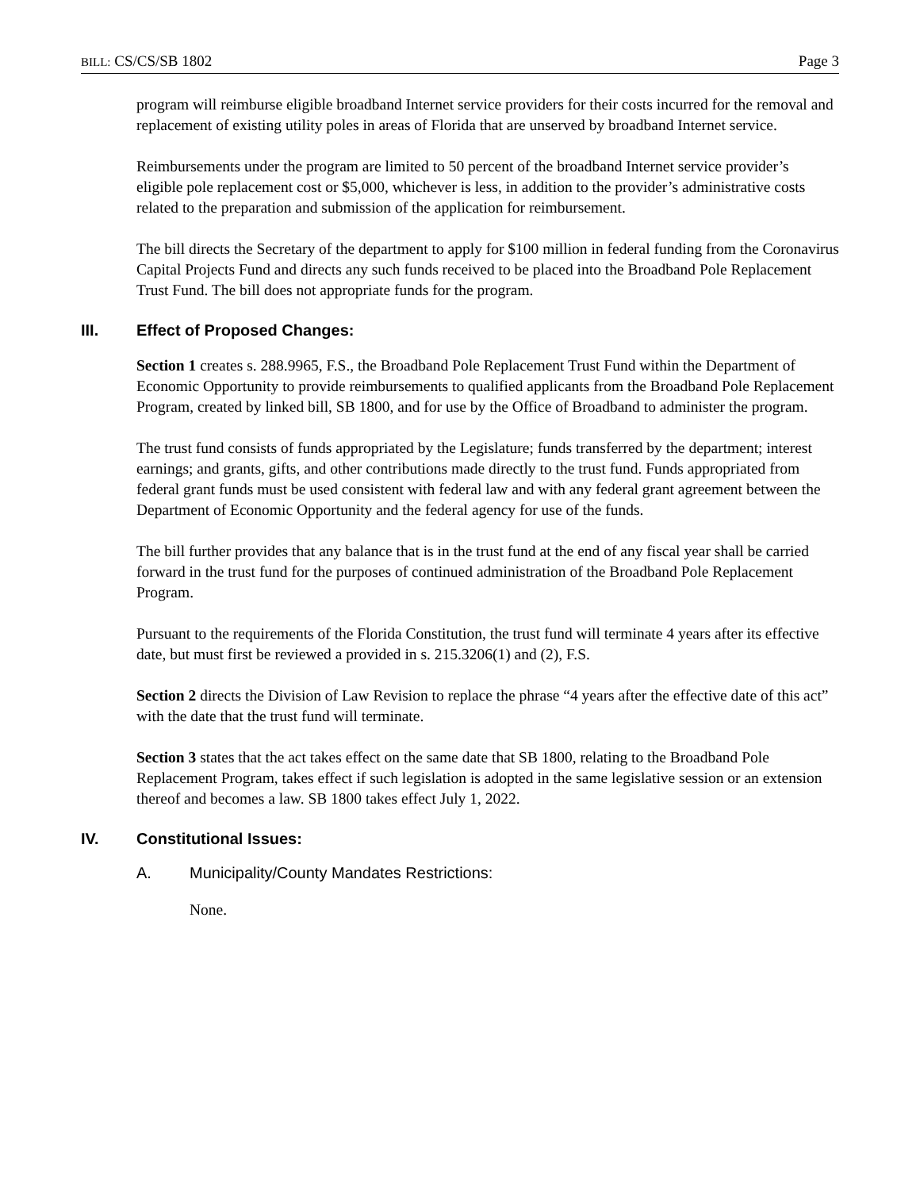BILL: CS/CS/SB 1802 Page 3
program will reimburse eligible broadband Internet service providers for their costs incurred for the removal and replacement of existing utility poles in areas of Florida that are unserved by broadband Internet service.
Reimbursements under the program are limited to 50 percent of the broadband Internet service provider’s eligible pole replacement cost or $5,000, whichever is less, in addition to the provider’s administrative costs related to the preparation and submission of the application for reimbursement.
The bill directs the Secretary of the department to apply for $100 million in federal funding from the Coronavirus Capital Projects Fund and directs any such funds received to be placed into the Broadband Pole Replacement Trust Fund. The bill does not appropriate funds for the program.
III. Effect of Proposed Changes:
Section 1 creates s. 288.9965, F.S., the Broadband Pole Replacement Trust Fund within the Department of Economic Opportunity to provide reimbursements to qualified applicants from the Broadband Pole Replacement Program, created by linked bill, SB 1800, and for use by the Office of Broadband to administer the program.
The trust fund consists of funds appropriated by the Legislature; funds transferred by the department; interest earnings; and grants, gifts, and other contributions made directly to the trust fund. Funds appropriated from federal grant funds must be used consistent with federal law and with any federal grant agreement between the Department of Economic Opportunity and the federal agency for use of the funds.
The bill further provides that any balance that is in the trust fund at the end of any fiscal year shall be carried forward in the trust fund for the purposes of continued administration of the Broadband Pole Replacement Program.
Pursuant to the requirements of the Florida Constitution, the trust fund will terminate 4 years after its effective date, but must first be reviewed a provided in s. 215.3206(1) and (2), F.S.
Section 2 directs the Division of Law Revision to replace the phrase “4 years after the effective date of this act” with the date that the trust fund will terminate.
Section 3 states that the act takes effect on the same date that SB 1800, relating to the Broadband Pole Replacement Program, takes effect if such legislation is adopted in the same legislative session or an extension thereof and becomes a law. SB 1800 takes effect July 1, 2022.
IV. Constitutional Issues:
A. Municipality/County Mandates Restrictions:
None.